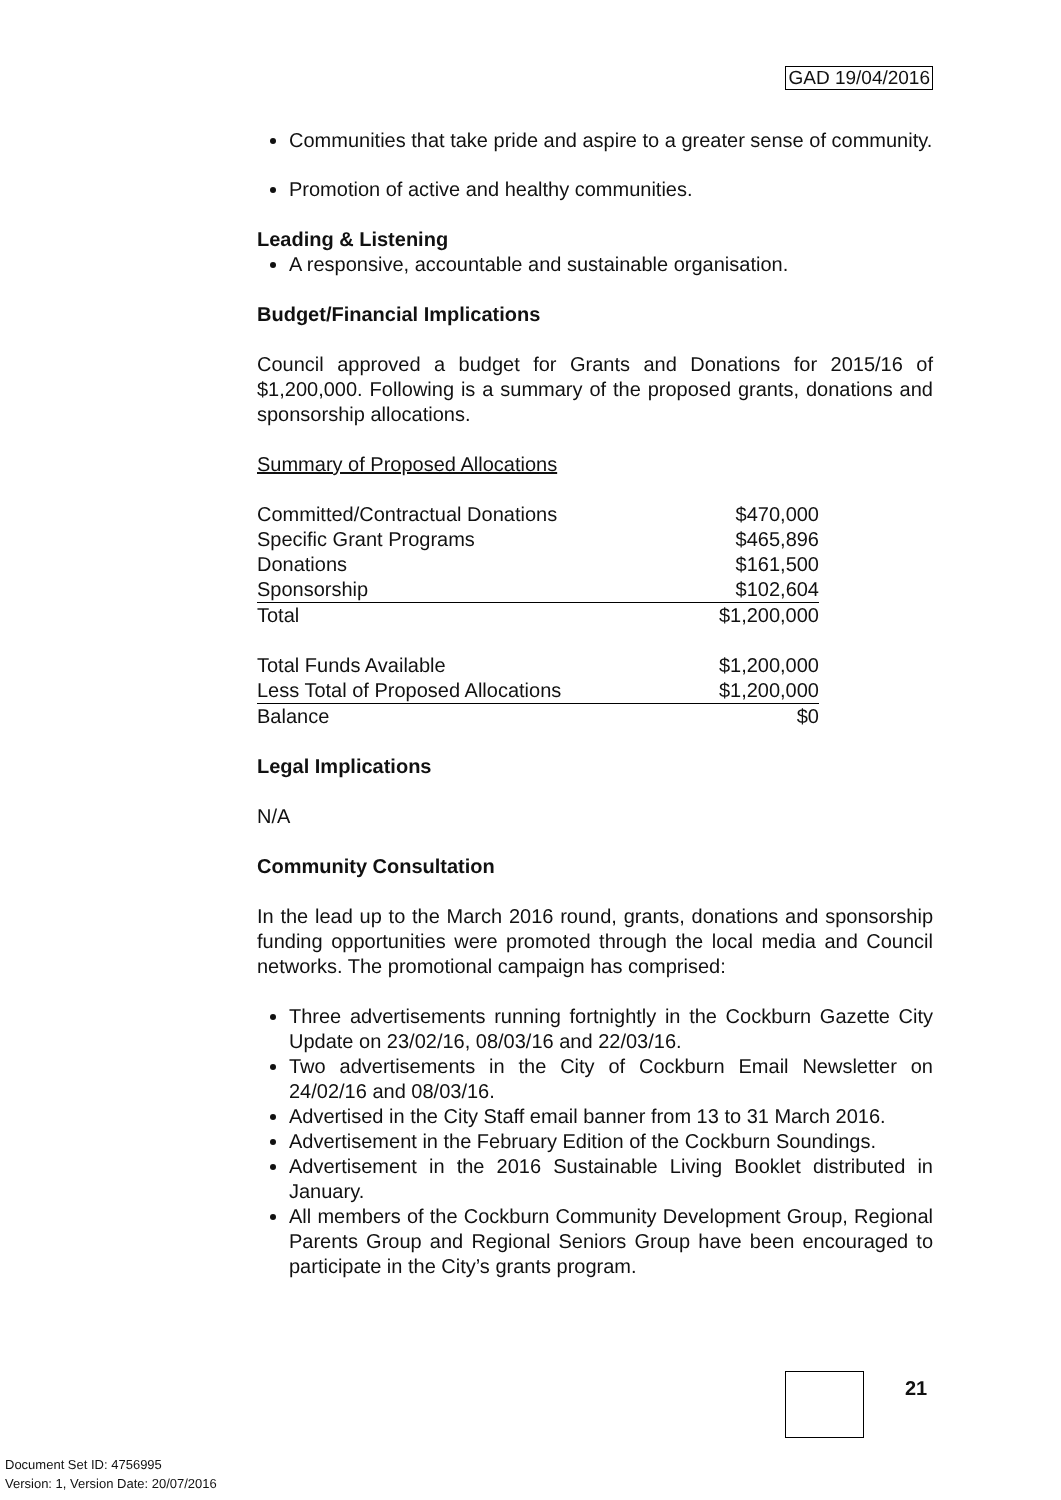GAD 19/04/2016
Communities that take pride and aspire to a greater sense of community.
Promotion of active and healthy communities.
Leading & Listening
A responsive, accountable and sustainable organisation.
Budget/Financial Implications
Council approved a budget for Grants and Donations for 2015/16 of $1,200,000. Following is a summary of the proposed grants, donations and sponsorship allocations.
Summary of Proposed Allocations
| Committed/Contractual Donations | $470,000 |
| Specific Grant Programs | $465,896 |
| Donations | $161,500 |
| Sponsorship | $102,604 |
| Total | $1,200,000 |
| Total Funds Available | $1,200,000 |
| Less Total of Proposed Allocations | $1,200,000 |
| Balance | $0 |
Legal Implications
N/A
Community Consultation
In the lead up to the March 2016 round, grants, donations and sponsorship funding opportunities were promoted through the local media and Council networks. The promotional campaign has comprised:
Three advertisements running fortnightly in the Cockburn Gazette City Update on 23/02/16, 08/03/16 and 22/03/16.
Two advertisements in the City of Cockburn Email Newsletter on 24/02/16 and 08/03/16.
Advertised in the City Staff email banner from 13 to 31 March 2016.
Advertisement in the February Edition of the Cockburn Soundings.
Advertisement in the 2016 Sustainable Living Booklet distributed in January.
All members of the Cockburn Community Development Group, Regional Parents Group and Regional Seniors Group have been encouraged to participate in the City’s grants program.
21
Document Set ID: 4756995
Version: 1, Version Date: 20/07/2016